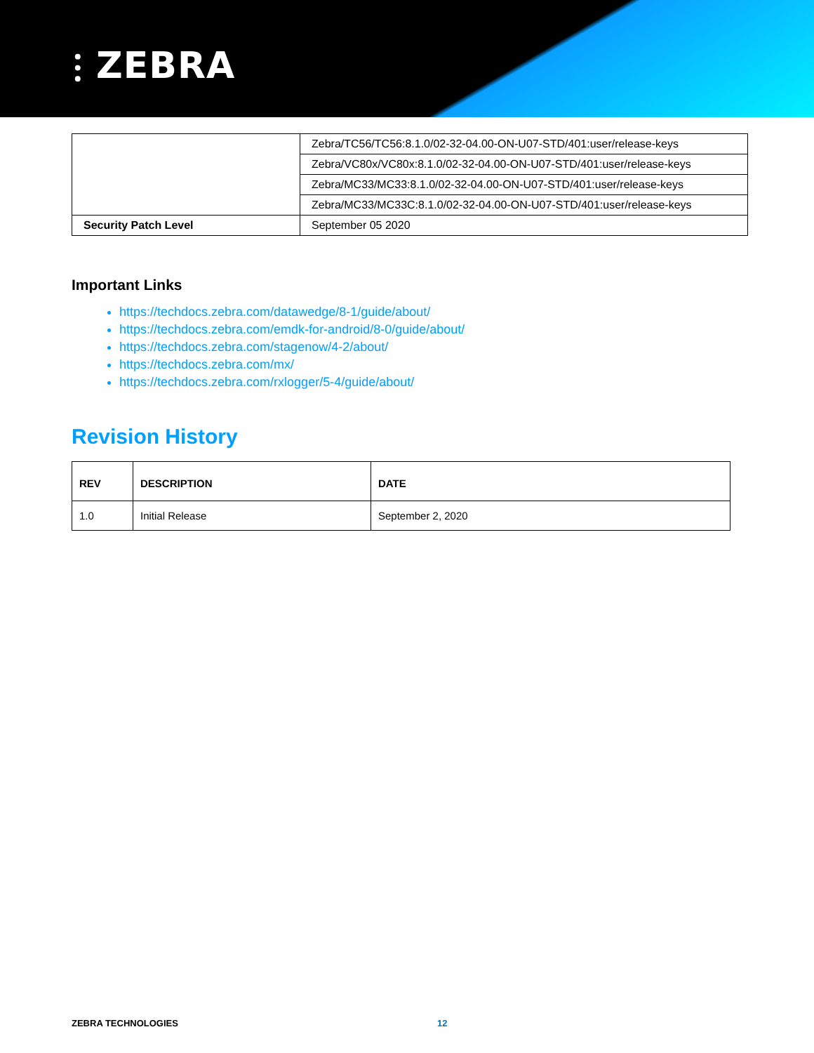⫶ ZEBRA
| | Zebra/TC56/TC56:8.1.0/02-32-04.00-ON-U07-STD/401:user/release-keys |
| | Zebra/VC80x/VC80x:8.1.0/02-32-04.00-ON-U07-STD/401:user/release-keys |
| | Zebra/MC33/MC33:8.1.0/02-32-04.00-ON-U07-STD/401:user/release-keys |
| | Zebra/MC33/MC33C:8.1.0/02-32-04.00-ON-U07-STD/401:user/release-keys |
| Security Patch Level | September 05 2020 |
Important Links
https://techdocs.zebra.com/datawedge/8-1/guide/about/
https://techdocs.zebra.com/emdk-for-android/8-0/guide/about/
https://techdocs.zebra.com/stagenow/4-2/about/
https://techdocs.zebra.com/mx/
https://techdocs.zebra.com/rxlogger/5-4/guide/about/
Revision History
| REV | DESCRIPTION | DATE |
| --- | --- | --- |
| 1.0 | Initial Release | September 2, 2020 |
ZEBRA TECHNOLOGIES 12